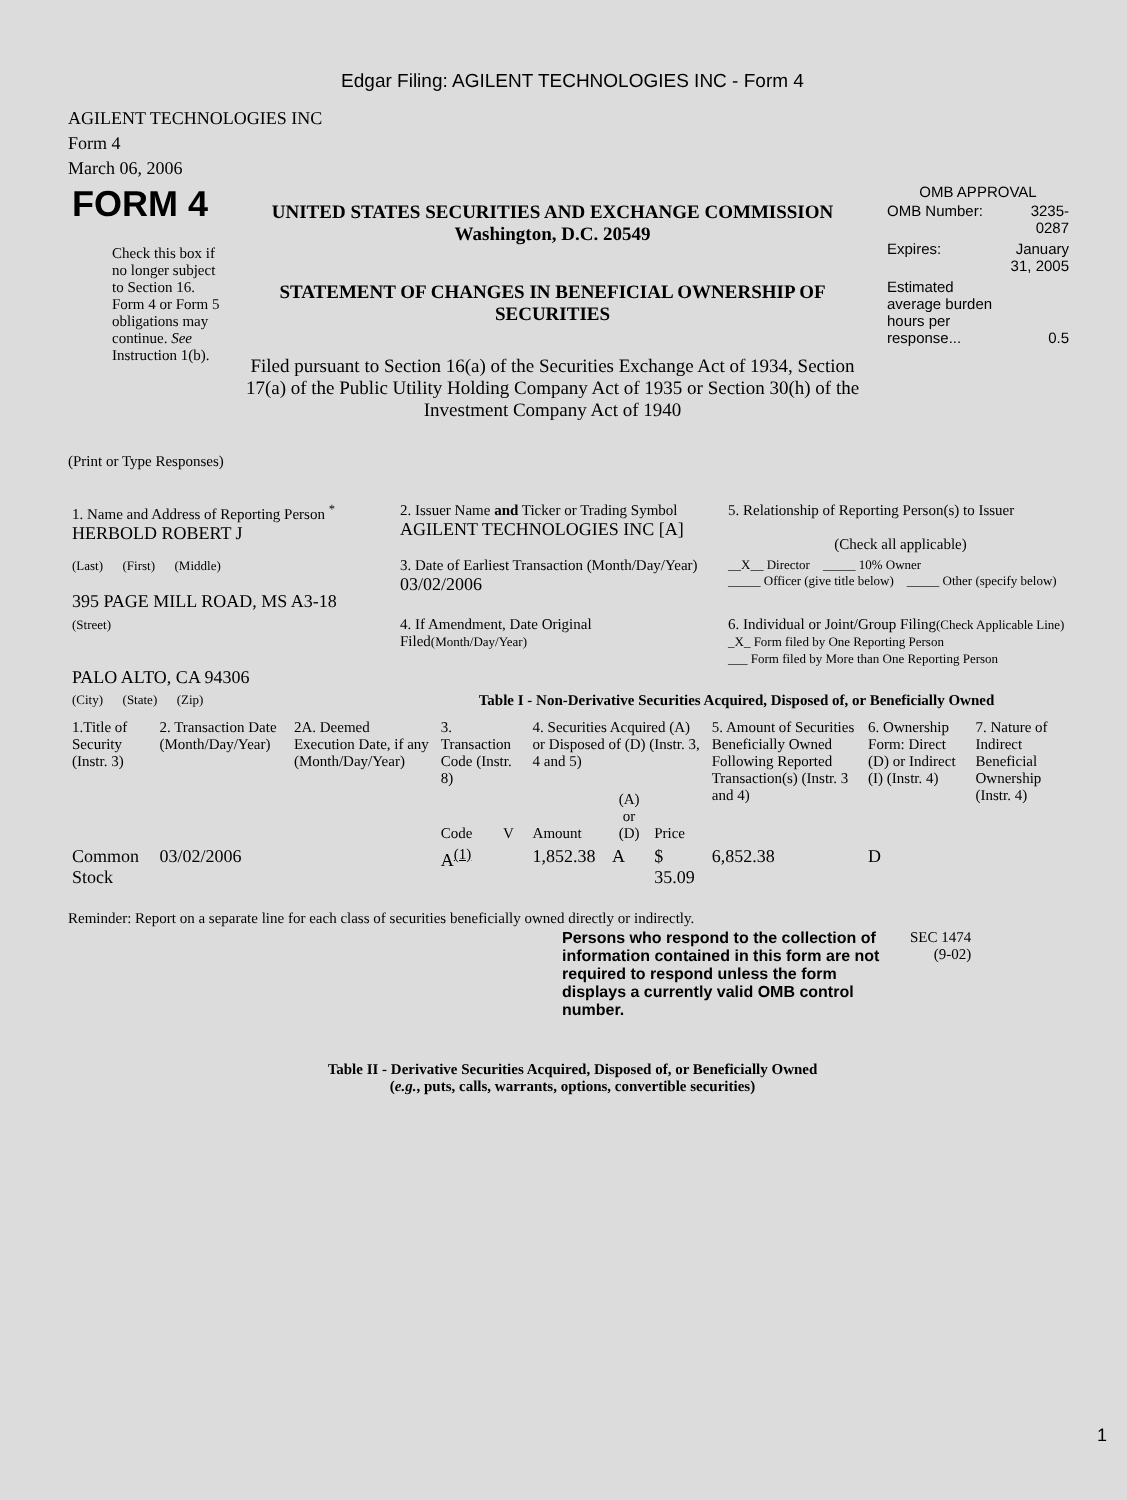Edgar Filing: AGILENT TECHNOLOGIES INC - Form 4
AGILENT TECHNOLOGIES INC
Form 4
March 06, 2006
| FORM 4 Check this box if no longer subject to Section 16. Form 4 or Form 5 obligations may continue. See Instruction 1(b). | UNITED STATES SECURITIES AND EXCHANGE COMMISSION Washington, D.C. 20549 STATEMENT OF CHANGES IN BENEFICIAL OWNERSHIP OF SECURITIES Filed pursuant to Section 16(a) of the Securities Exchange Act of 1934, Section 17(a) of the Public Utility Holding Company Act of 1935 or Section 30(h) of the Investment Company Act of 1940 | OMB APPROVAL / OMB Number: / 3235-0287 / / Expires: / January 31, 2005 / / Estimated average burden hours per response... / 0.5 / |
(Print or Type Responses)
| 1. Name and Address of Reporting Person <sup>*</sup> HERBOLD ROBERT J | 2. Issuer Name and Ticker or Trading Symbol AGILENT TECHNOLOGIES INC [A] | 5. Relationship of Reporting Person(s) to Issuer (Check all applicable) |
| (Last) (First) (Middle) 395 PAGE MILL ROAD, MS A3-18 | 3. Date of Earliest Transaction (Month/Day/Year) 03/02/2006 | __X__ Director _____ 10% Owner _____ Officer (give title below) _____ Other (specify below) |
| (Street) PALO ALTO, CA 94306 | 4. If Amendment, Date Original Filed (Month/Day/Year) | 6. Individual or Joint/Group Filing (Check Applicable Line) _X_ Form filed by One Reporting Person ___ Form filed by More than One Reporting Person |
| (City) (State) (Zip) | Table I - Non-Derivative Securities Acquired, Disposed of, or Beneficially Owned | |
| 1.Title of Security (Instr. 3) | 2. Transaction Date (Month/Day/Year) | 2A. Deemed Execution Date, if any (Month/Day/Year) | 3. Transaction Code (Instr. 8) | | 4. Securities Acquired (A) or Disposed of (D) (Instr. 3, 4 and 5) | | | 5. Amount of Securities Beneficially Owned Following Reported Transaction(s) (Instr. 3 and 4) | 6. Ownership Form: Direct (D) or Indirect (I) (Instr. 4) | 7. Nature of Indirect Beneficial Ownership (Instr. 4) |
| --- | --- | --- | --- | --- | --- | --- | --- | --- | --- | --- |
| | | | Code | V | Amount | (A) or (D) | Price | | | |
| Common Stock | 03/02/2006 | | A<sup>(1)</sup> | | 1,852.38 | A | $ 35.09 | 6,852.38 | D | |
Reminder: Report on a separate line for each class of securities beneficially owned directly or indirectly.
| Persons who respond to the collection of information contained in this form are not required to respond unless the form displays a currently valid OMB control number. | SEC 1474 (9-02) |
Table II - Derivative Securities Acquired, Disposed of, or Beneficially Owned
(e.g., puts, calls, warrants, options, convertible securities)
1